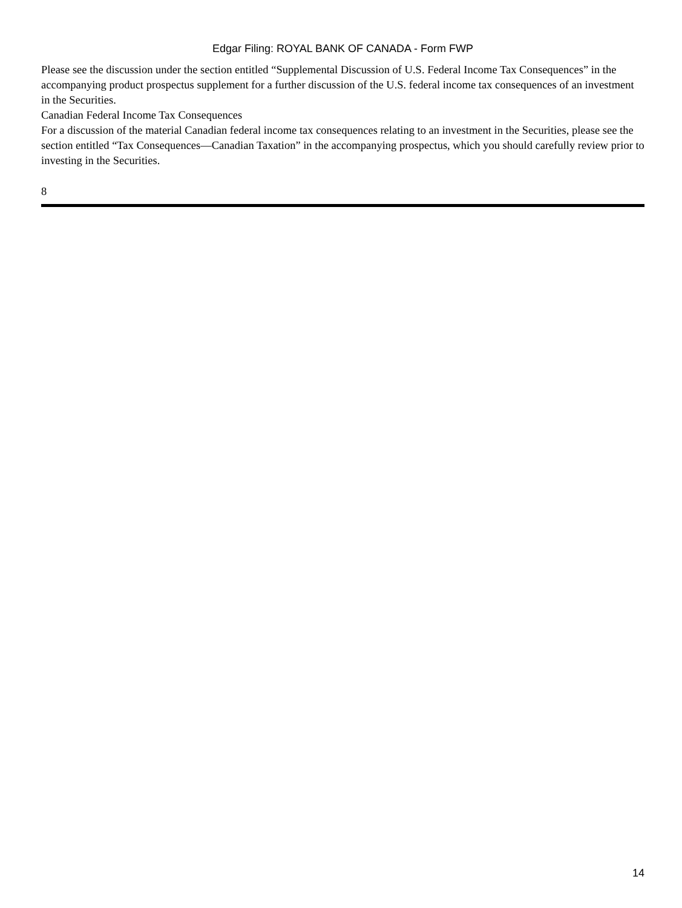Edgar Filing: ROYAL BANK OF CANADA - Form FWP
Please see the discussion under the section entitled “Supplemental Discussion of U.S. Federal Income Tax Consequences” in the accompanying product prospectus supplement for a further discussion of the U.S. federal income tax consequences of an investment in the Securities.
Canadian Federal Income Tax Consequences
For a discussion of the material Canadian federal income tax consequences relating to an investment in the Securities, please see the section entitled “Tax Consequences—Canadian Taxation” in the accompanying prospectus, which you should carefully review prior to investing in the Securities.
8
14